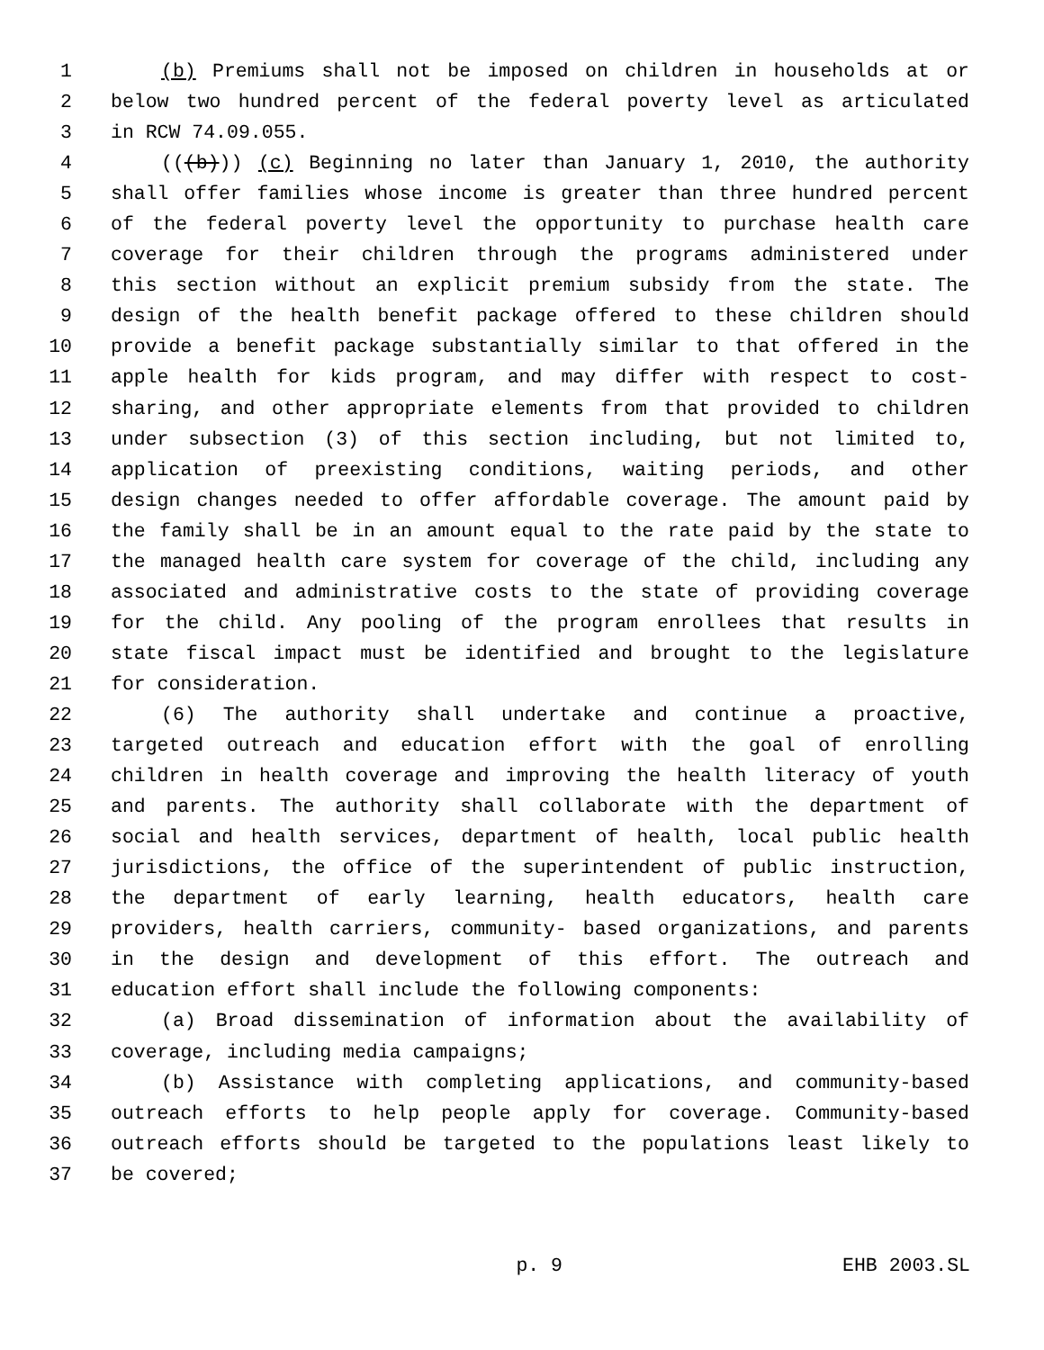1 (b) Premiums shall not be imposed on children in households at or
2 below two hundred percent of the federal poverty level as articulated
3 in RCW 74.09.055.
4 (((b))) (c) Beginning no later than January 1, 2010, the authority
5 shall offer families whose income is greater than three hundred percent
6 of the federal poverty level the opportunity to purchase health care
7 coverage for their children through the programs administered under
8 this section without an explicit premium subsidy from the state. The
9 design of the health benefit package offered to these children should
10 provide a benefit package substantially similar to that offered in the
11 apple health for kids program, and may differ with respect to cost-
12 sharing, and other appropriate elements from that provided to children
13 under subsection (3) of this section including, but not limited to,
14 application of preexisting conditions, waiting periods, and other
15 design changes needed to offer affordable coverage. The amount paid by
16 the family shall be in an amount equal to the rate paid by the state to
17 the managed health care system for coverage of the child, including any
18 associated and administrative costs to the state of providing coverage
19 for the child. Any pooling of the program enrollees that results in
20 state fiscal impact must be identified and brought to the legislature
21 for consideration.
22 (6) The authority shall undertake and continue a proactive,
23 targeted outreach and education effort with the goal of enrolling
24 children in health coverage and improving the health literacy of youth
25 and parents. The authority shall collaborate with the department of
26 social and health services, department of health, local public health
27 jurisdictions, the office of the superintendent of public instruction,
28 the department of early learning, health educators, health care
29 providers, health carriers, community- based organizations, and parents
30 in the design and development of this effort. The outreach and
31 education effort shall include the following components:
32 (a) Broad dissemination of information about the availability of
33 coverage, including media campaigns;
34 (b) Assistance with completing applications, and community-based
35 outreach efforts to help people apply for coverage. Community-based
36 outreach efforts should be targeted to the populations least likely to
37 be covered;
p. 9 EHB 2003.SL